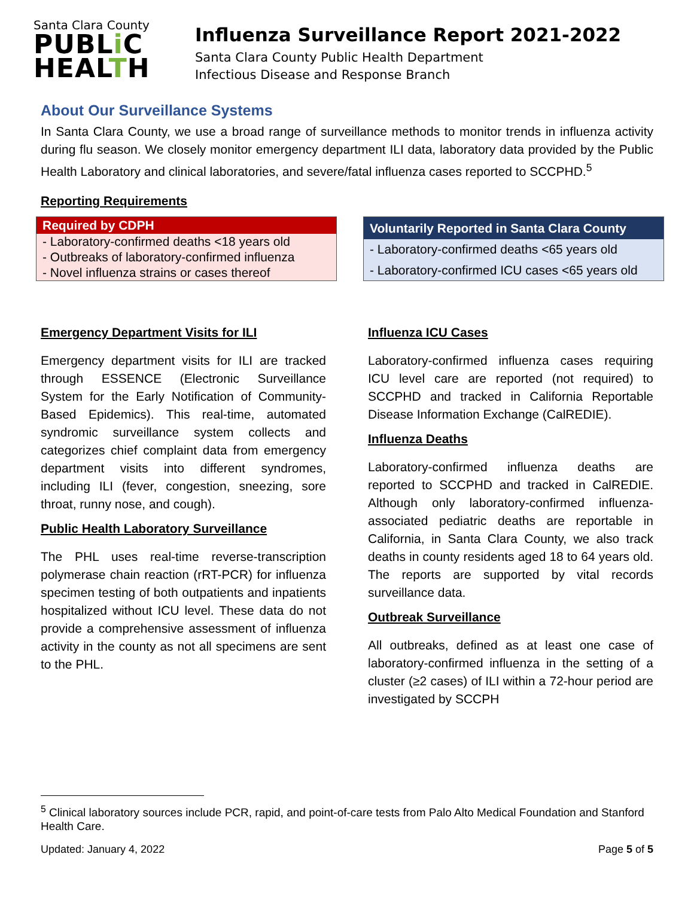Santa Clara County
PUBLi C
HEALTH
Influenza Surveillance Report 2021-2022
Santa Clara County Public Health Department
Infectious Disease and Response Branch
About Our Surveillance Systems
In Santa Clara County, we use a broad range of surveillance methods to monitor trends in influenza activity during flu season. We closely monitor emergency department ILI data, laboratory data provided by the Public Health Laboratory and clinical laboratories, and severe/fatal influenza cases reported to SCCPHD.<sup>5</sup>
Reporting Requirements
| Required by CDPH |
| --- |
| - Laboratory-confirmed deaths <18 years old |
| - Outbreaks of laboratory-confirmed influenza |
| - Novel influenza strains or cases thereof |
| Voluntarily Reported in Santa Clara County |
| --- |
| - Laboratory-confirmed deaths <65 years old |
| - Laboratory-confirmed ICU cases <65 years old |
Emergency Department Visits for ILI
Emergency department visits for ILI are tracked through ESSENCE (Electronic Surveillance System for the Early Notification of Community-Based Epidemics). This real-time, automated syndromic surveillance system collects and categorizes chief complaint data from emergency department visits into different syndromes, including ILI (fever, congestion, sneezing, sore throat, runny nose, and cough).
Public Health Laboratory Surveillance
The PHL uses real-time reverse-transcription polymerase chain reaction (rRT-PCR) for influenza specimen testing of both outpatients and inpatients hospitalized without ICU level. These data do not provide a comprehensive assessment of influenza activity in the county as not all specimens are sent to the PHL.
Influenza ICU Cases
Laboratory-confirmed influenza cases requiring ICU level care are reported (not required) to SCCPHD and tracked in California Reportable Disease Information Exchange (CalREDIE).
Influenza Deaths
Laboratory-confirmed influenza deaths are reported to SCCPHD and tracked in CalREDIE. Although only laboratory-confirmed influenza-associated pediatric deaths are reportable in California, in Santa Clara County, we also track deaths in county residents aged 18 to 64 years old. The reports are supported by vital records surveillance data.
Outbreak Surveillance
All outbreaks, defined as at least one case of laboratory-confirmed influenza in the setting of a cluster (≥2 cases) of ILI within a 72-hour period are investigated by SCCPH
<sup>5</sup> Clinical laboratory sources include PCR, rapid, and point-of-care tests from Palo Alto Medical Foundation and Stanford Health Care.
Updated: January 4, 2022 Page 5 of 5